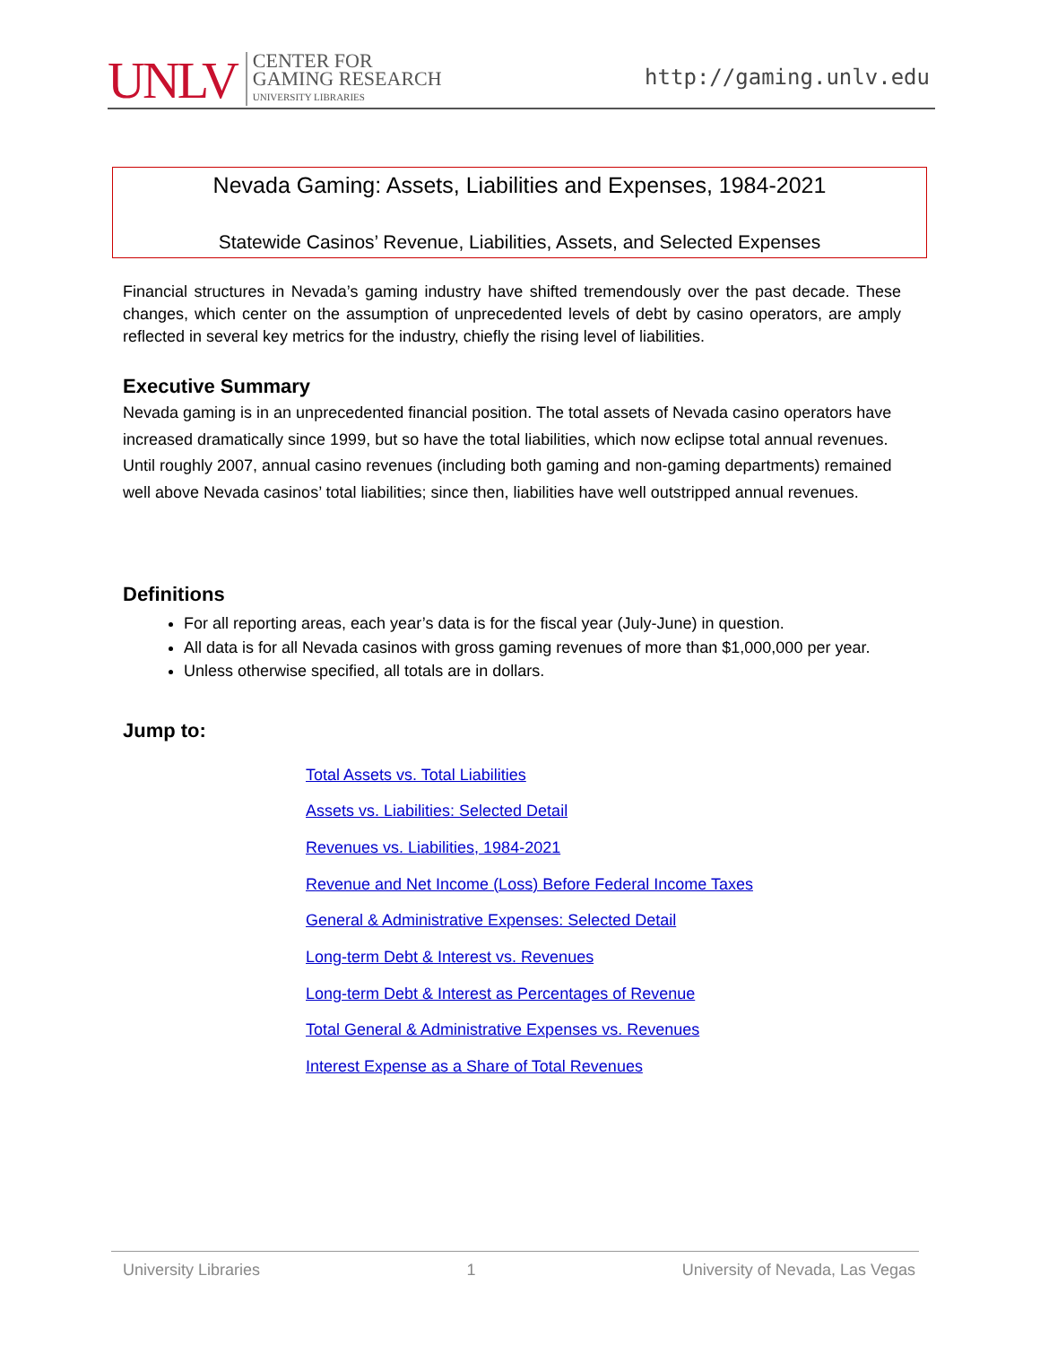UNLV CENTER FOR
GAMING RESEARCH
UNIVERSITY LIBRARIES
http://gaming.unlv.edu
Nevada Gaming: Assets, Liabilities and Expenses, 1984-2021
Statewide Casinos’ Revenue, Liabilities, Assets, and Selected Expenses
Financial structures in Nevada’s gaming industry have shifted tremendously over the past decade. These changes, which center on the assumption of unprecedented levels of debt by casino operators, are amply reflected in several key metrics for the industry, chiefly the rising level of liabilities.
Executive Summary
Nevada gaming is in an unprecedented financial position. The total assets of Nevada casino operators have increased dramatically since 1999, but so have the total liabilities, which now eclipse total annual revenues. Until roughly 2007, annual casino revenues (including both gaming and non-gaming departments) remained well above Nevada casinos’ total liabilities; since then, liabilities have well outstripped annual revenues.
Definitions
For all reporting areas, each year’s data is for the fiscal year (July-June) in question.
All data is for all Nevada casinos with gross gaming revenues of more than $1,000,000 per year.
Unless otherwise specified, all totals are in dollars.
Jump to:
Total Assets vs. Total Liabilities
Assets vs. Liabilities: Selected Detail
Revenues vs. Liabilities, 1984-2021
Revenue and Net Income (Loss) Before Federal Income Taxes
General & Administrative Expenses: Selected Detail
Long-term Debt & Interest vs. Revenues
Long-term Debt & Interest as Percentages of Revenue
Total General & Administrative Expenses vs. Revenues
Interest Expense as a Share of Total Revenues
University Libraries 1 University of Nevada, Las Vegas